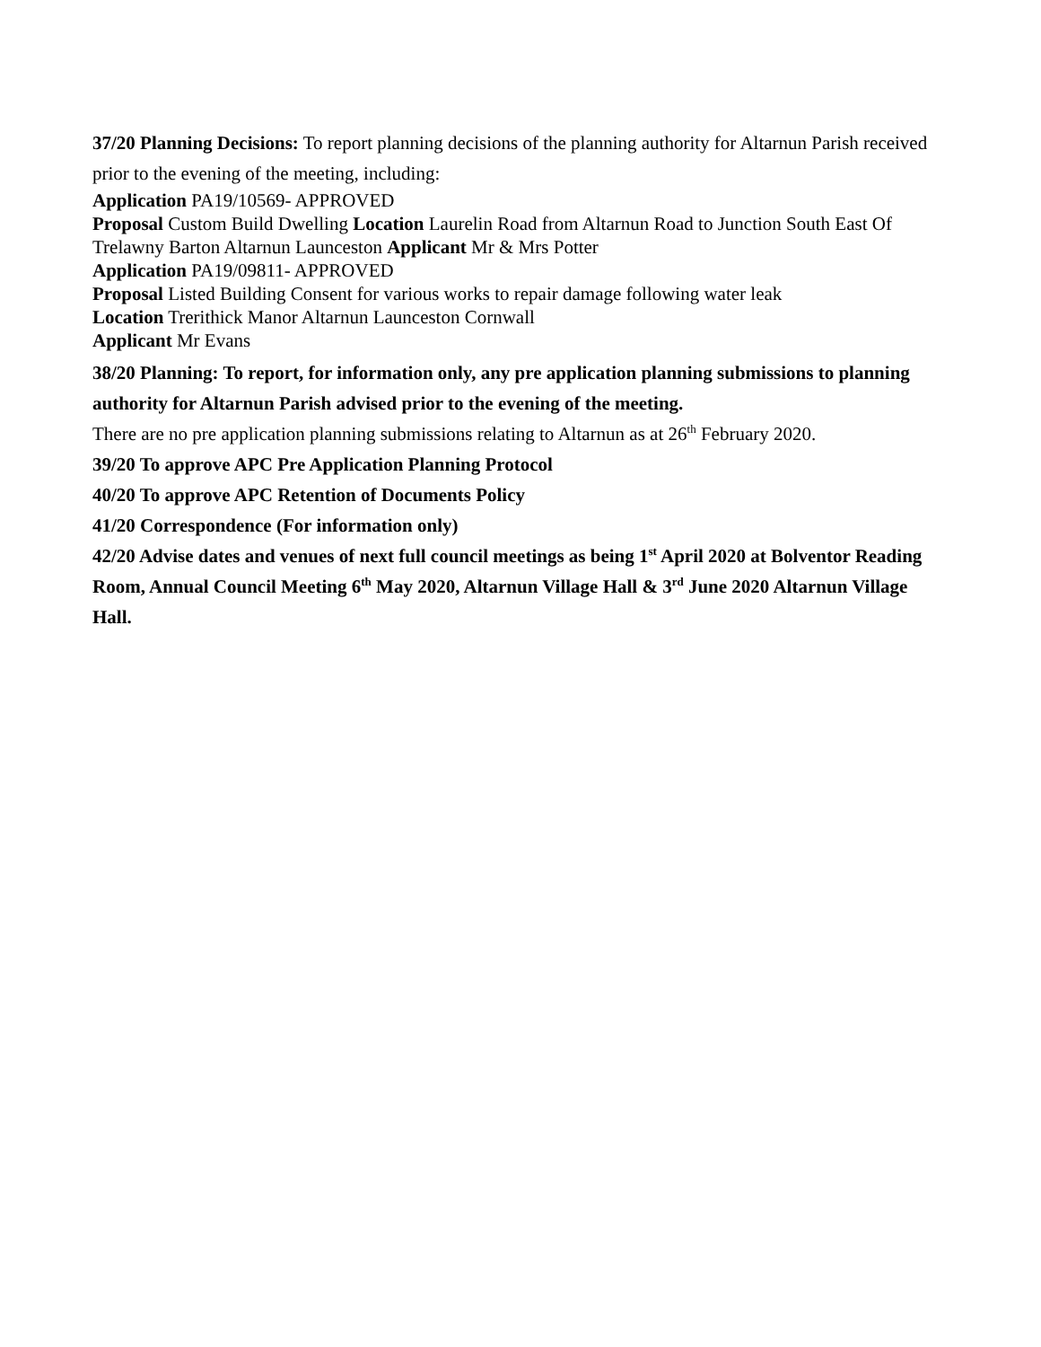37/20 Planning Decisions: To report planning decisions of the planning authority for Altarnun Parish received prior to the evening of the meeting, including:
Application PA19/10569- APPROVED
Proposal Custom Build Dwelling Location Laurelin Road from Altarnun Road to Junction South East Of Trelawny Barton Altarnun Launceston Applicant Mr & Mrs Potter
Application PA19/09811- APPROVED
Proposal Listed Building Consent for various works to repair damage following water leak
Location Trerithick Manor Altarnun Launceston Cornwall
Applicant Mr Evans
38/20 Planning: To report, for information only, any pre application planning submissions to planning authority for Altarnun Parish advised prior to the evening of the meeting.
There are no pre application planning submissions relating to Altarnun as at 26<sup>th</sup> February 2020.
39/20 To approve APC Pre Application Planning Protocol
40/20 To approve APC Retention of Documents Policy
41/20 Correspondence (For information only)
42/20 Advise dates and venues of next full council meetings as being 1<sup>st</sup> April 2020 at Bolventor Reading Room, Annual Council Meeting 6<sup>th</sup> May 2020, Altarnun Village Hall & 3<sup>rd</sup> June 2020 Altarnun Village Hall.